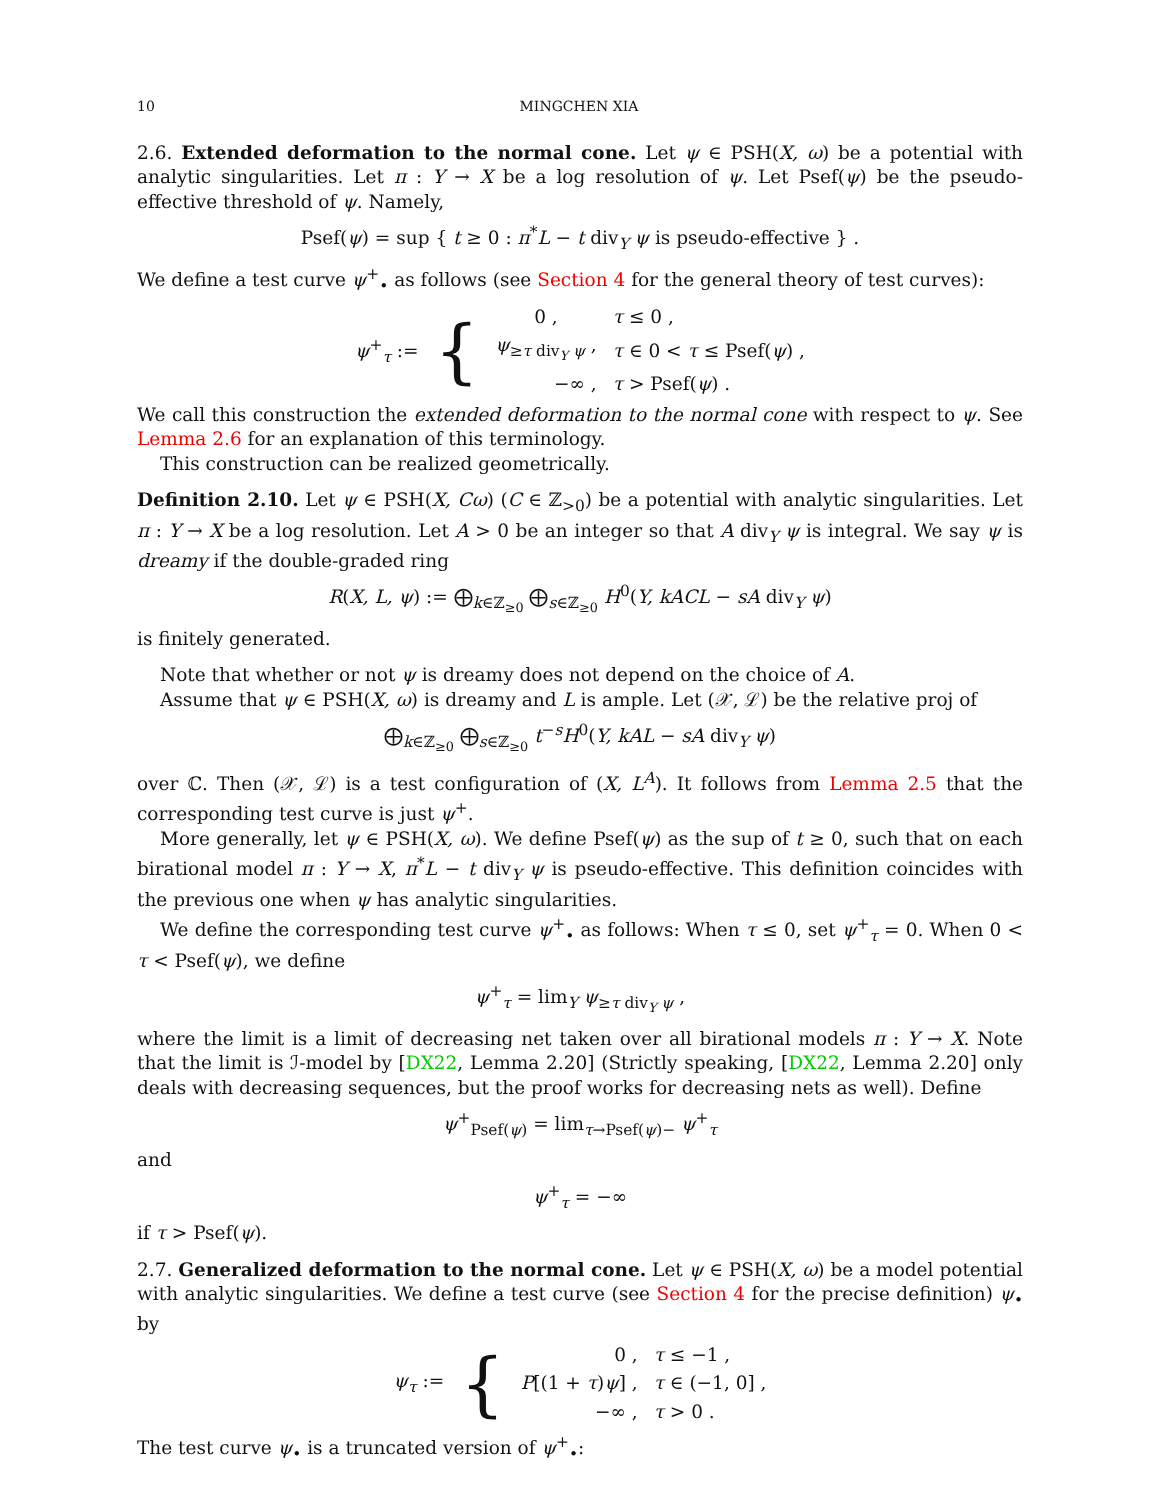10 MINGCHEN XIA
2.6. Extended deformation to the normal cone. Let ψ ∈ PSH(X, ω) be a potential with analytic singularities. Let π : Y → X be a log resolution of ψ. Let Psef(ψ) be the pseudo-effective threshold of ψ. Namely,
Psef(ψ) = sup { t ≥ 0 : π<sup>*</sup>L − t div<sub>Y</sub> ψ is pseudo-effective } .
We define a test curve ψ<sup>+</sup><sub>•</sub> as follows (see Section 4 for the general theory of test curves):
| ψ<sup>+</sup><sub>τ</sub> := | { | 0 , | τ ≤ 0 , |
| | | ψ<sub>≥τ div<sub>Y</sub> ψ</sub> , | τ ∈ 0 < τ ≤ Psef( ψ ) , |
| | | −∞ , | τ > Psef( ψ ) . |
We call this construction the extended deformation to the normal cone with respect to ψ. See Lemma 2.6 for an explanation of this terminology.
This construction can be realized geometrically.
Definition 2.10. Let ψ ∈ PSH(X, Cω) (C ∈ ℤ<sub>>0</sub>) be a potential with analytic singularities. Let π : Y → X be a log resolution. Let A > 0 be an integer so that A div<sub>Y</sub> ψ is integral. We say ψ is dreamy if the double-graded ring
R(X, L, ψ) := ⨁<sub>k∈ℤ<sub>≥0</sub></sub> ⨁<sub>s∈ℤ<sub>≥0</sub></sub> H<sup>0</sup>(Y, kACL − sA div<sub>Y</sub> ψ)
is finitely generated.
Note that whether or not ψ is dreamy does not depend on the choice of A.
Assume that ψ ∈ PSH(X, ω) is dreamy and L is ample. Let (𝒳, ℒ) be the relative proj of
⨁<sub>k∈ℤ<sub>≥0</sub></sub> ⨁<sub>s∈ℤ<sub>≥0</sub></sub> t<sup>−s</sup>H<sup>0</sup>(Y, kAL − sA div<sub>Y</sub> ψ)
over ℂ. Then (𝒳, ℒ) is a test configuration of (X, L<sup>A</sup>). It follows from Lemma 2.5 that the corresponding test curve is just ψ<sup>+</sup>.
More generally, let ψ ∈ PSH(X, ω). We define Psef(ψ) as the sup of t ≥ 0, such that on each birational model π : Y → X, π<sup>*</sup>L − t div<sub>Y</sub> ψ is pseudo-effective. This definition coincides with the previous one when ψ has analytic singularities.
We define the corresponding test curve ψ<sup>+</sup><sub>•</sub> as follows: When τ ≤ 0, set ψ<sup>+</sup><sub>τ</sub> = 0. When 0 < τ < Psef(ψ), we define
ψ<sup>+</sup><sub>τ</sub> = lim<sub>Y</sub> ψ<sub>≥τ div<sub>Y</sub> ψ</sub> ,
where the limit is a limit of decreasing net taken over all birational models π : Y → X. Note that the limit is ℐ-model by [DX22, Lemma 2.20] (Strictly speaking, [DX22, Lemma 2.20] only deals with decreasing sequences, but the proof works for decreasing nets as well). Define
ψ<sup>+</sup><sub>Psef(ψ)</sub> = lim<sub>τ→Psef(ψ)−</sub> ψ<sup>+</sup><sub>τ</sub>
and
ψ<sup>+</sup><sub>τ</sub> = −∞
if τ > Psef(ψ).
2.7. Generalized deformation to the normal cone. Let ψ ∈ PSH(X, ω) be a model potential with analytic singularities. We define a test curve (see Section 4 for the precise definition) ψ<sub>•</sub> by
| ψ<sub>τ</sub> := | { | 0 , | τ ≤ −1 , |
| | | P [(1 + τ ) ψ ] , | τ ∈ (−1, 0] , |
| | | −∞ , | τ > 0 . |
The test curve ψ<sub>•</sub> is a truncated version of ψ<sup>+</sup><sub>•</sub>: